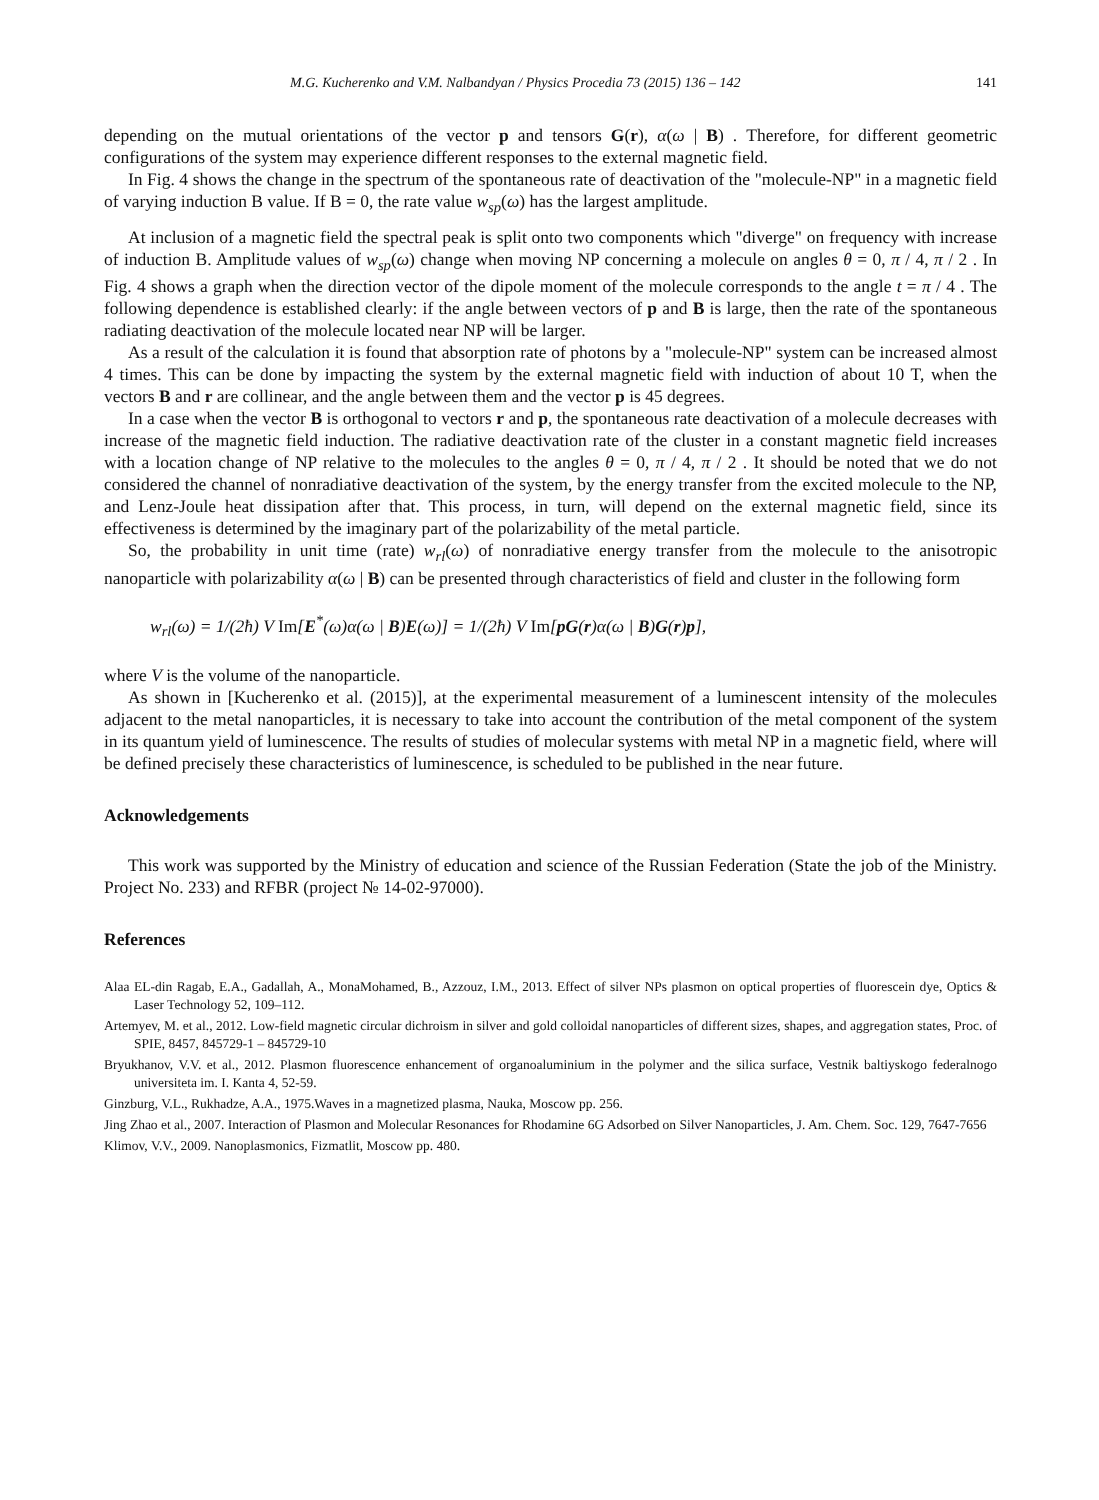M.G. Kucherenko and V.M. Nalbandyan / Physics Procedia 73 (2015) 136 – 142 141
depending on the mutual orientations of the vector p and tensors G(r), α(ω | B) . Therefore, for different geometric configurations of the system may experience different responses to the external magnetic field.
In Fig. 4 shows the change in the spectrum of the spontaneous rate of deactivation of the "molecule-NP" in a magnetic field of varying induction B value. If B = 0, the rate value w<sub>sp</sub>(ω) has the largest amplitude.
At inclusion of a magnetic field the spectral peak is split onto two components which "diverge" on frequency with increase of induction B. Amplitude values of w<sub>sp</sub>(ω) change when moving NP concerning a molecule on angles θ = 0, π / 4, π / 2 . In Fig. 4 shows a graph when the direction vector of the dipole moment of the molecule corresponds to the angle t = π / 4 . The following dependence is established clearly: if the angle between vectors of p and B is large, then the rate of the spontaneous radiating deactivation of the molecule located near NP will be larger.
As a result of the calculation it is found that absorption rate of photons by a "molecule-NP" system can be increased almost 4 times. This can be done by impacting the system by the external magnetic field with induction of about 10 T, when the vectors B and r are collinear, and the angle between them and the vector p is 45 degrees.
In a case when the vector B is orthogonal to vectors r and p, the spontaneous rate deactivation of a molecule decreases with increase of the magnetic field induction. The radiative deactivation rate of the cluster in a constant magnetic field increases with a location change of NP relative to the molecules to the angles θ = 0, π / 4, π / 2 . It should be noted that we do not considered the channel of nonradiative deactivation of the system, by the energy transfer from the excited molecule to the NP, and Lenz-Joule heat dissipation after that. This process, in turn, will depend on the external magnetic field, since its effectiveness is determined by the imaginary part of the polarizability of the metal particle.
So, the probability in unit time (rate) w<sub>rl</sub>(ω) of nonradiative energy transfer from the molecule to the anisotropic nanoparticle with polarizability α(ω | B) can be presented through characteristics of field and cluster in the following form
w<sub>rl</sub>(ω) = 1/(2ħ) V Im[E<sup>*</sup>(ω)α(ω | B)E(ω)] = 1/(2ħ) V Im[pG(r)α(ω | B)G(r)p],
where V is the volume of the nanoparticle.
As shown in [Kucherenko et al. (2015)], at the experimental measurement of a luminescent intensity of the molecules adjacent to the metal nanoparticles, it is necessary to take into account the contribution of the metal component of the system in its quantum yield of luminescence. The results of studies of molecular systems with metal NP in a magnetic field, where will be defined precisely these characteristics of luminescence, is scheduled to be published in the near future.
Acknowledgements
This work was supported by the Ministry of education and science of the Russian Federation (State the job of the Ministry. Project No. 233) and RFBR (project № 14-02-97000).
References
Alaa EL-din Ragab, E.A., Gadallah, A., MonaMohamed, B., Azzouz, I.M., 2013. Effect of silver NPs plasmon on optical properties of fluorescein dye, Optics & Laser Technology 52, 109–112.
Artemyev, M. et al., 2012. Low-field magnetic circular dichroism in silver and gold colloidal nanoparticles of different sizes, shapes, and aggregation states, Proc. of SPIE, 8457, 845729-1 – 845729-10
Bryukhanov, V.V. et al., 2012. Plasmon fluorescence enhancement of organoaluminium in the polymer and the silica surface, Vestnik baltiyskogo federalnogo universiteta im. I. Kanta 4, 52-59.
Ginzburg, V.L., Rukhadze, A.A., 1975.Waves in a magnetized plasma, Nauka, Moscow pp. 256.
Jing Zhao et al., 2007. Interaction of Plasmon and Molecular Resonances for Rhodamine 6G Adsorbed on Silver Nanoparticles, J. Am. Chem. Soc. 129, 7647-7656
Klimov, V.V., 2009. Nanoplasmonics, Fizmatlit, Moscow pp. 480.